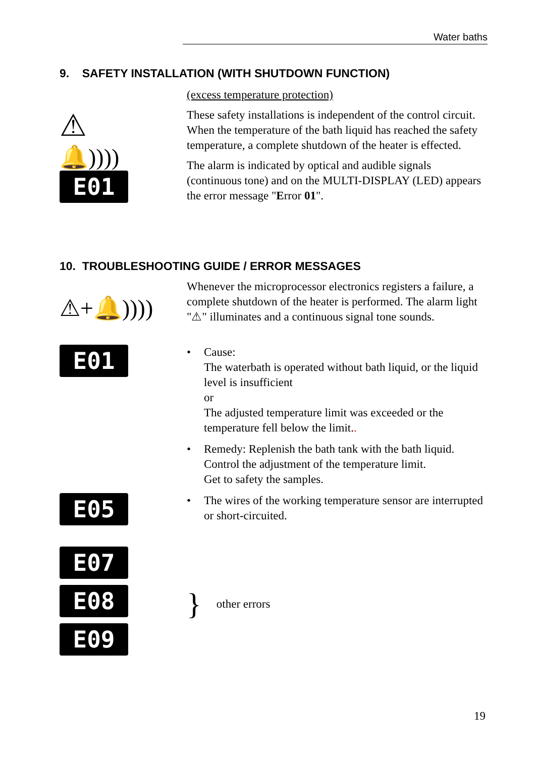Water baths
9. SAFETY INSTALLATION (WITH SHUTDOWN FUNCTION)
⚠
🔔))))
E01
(excess temperature protection)
These safety installations is independent of the control circuit. When the temperature of the bath liquid has reached the safety temperature, a complete shutdown of the heater is effected.
The alarm is indicated by optical and audible signals (continuous tone) and on the MULTI-DISPLAY (LED) appears the error message "Error 01".
10. TROUBLESHOOTING GUIDE / ERROR MESSAGES
⚠+🔔))))
Whenever the microprocessor electronics registers a failure, a complete shutdown of the heater is performed. The alarm light "⚠" illuminates and a continuous signal tone sounds.
E01
• Cause:
The waterbath is operated without bath liquid, or the liquid level is insufficient
or
The adjusted temperature limit was exceeded or the temperature fell below the limit..
• Remedy: Replenish the bath tank with the bath liquid. Control the adjustment of the temperature limit.
Get to safety the samples.
E05
• The wires of the working temperature sensor are interrupted or short-circuited.
E07
E08
E09
} other errors
19